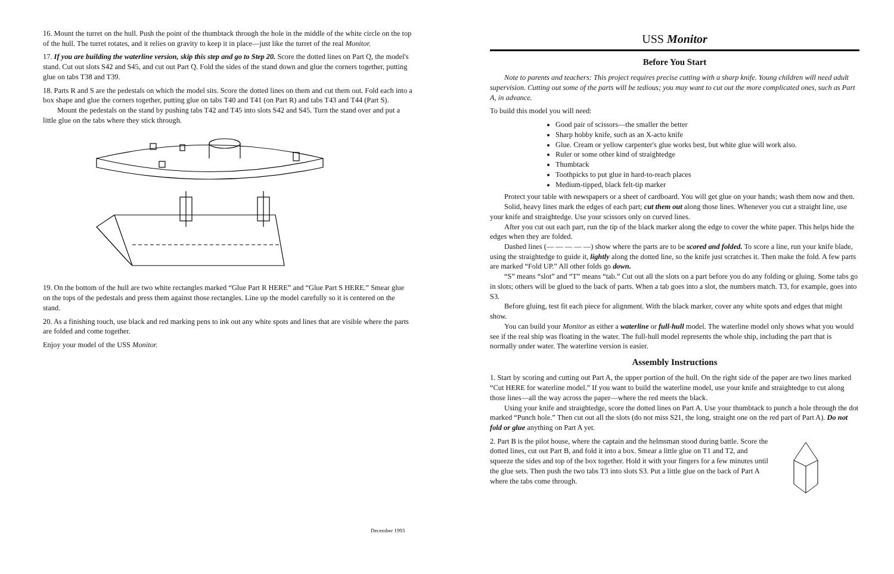16. Mount the turret on the hull. Push the point of the thumbtack through the hole in the middle of the white circle on the top of the hull. The turret rotates, and it relies on gravity to keep it in place—just like the turret of the real Monitor.
17. If you are building the waterline version, skip this step and go to Step 20. Score the dotted lines on Part Q, the model's stand. Cut out slots S42 and S45, and cut out Part Q. Fold the sides of the stand down and glue the corners together, putting glue on tabs T38 and T39.
18. Parts R and S are the pedestals on which the model sits. Score the dotted lines on them and cut them out. Fold each into a box shape and glue the corners together, putting glue on tabs T40 and T41 (on Part R) and tabs T43 and T44 (Part S).
Mount the pedestals on the stand by pushing tabs T42 and T45 into slots S42 and S45. Turn the stand over and put a little glue on the tabs where they stick through.
19. On the bottom of the hull are two white rectangles marked “Glue Part R HERE” and “Glue Part S HERE.” Smear glue on the tops of the pedestals and press them against those rectangles. Line up the model carefully so it is centered on the stand.
20. As a finishing touch, use black and red marking pens to ink out any white spots and lines that are visible where the parts are folded and come together.
Enjoy your model of the USS Monitor.
December 1993
USS Monitor
Before You Start
Note to parents and teachers: This project requires precise cutting with a sharp knife. Young children will need adult supervision. Cutting out some of the parts will be tedious; you may want to cut out the more complicated ones, such as Part A, in advance.
To build this model you will need:
Good pair of scissors—the smaller the better
Sharp hobby knife, such as an X-acto knife
Glue. Cream or yellow carpenter's glue works best, but white glue will work also.
Ruler or some other kind of straightedge
Thumbtack
Toothpicks to put glue in hard-to-reach places
Medium-tipped, black felt-tip marker
Protect your table with newspapers or a sheet of cardboard. You will get glue on your hands; wash them now and then.
Solid, heavy lines mark the edges of each part; cut them out along those lines. Whenever you cut a straight line, use your knife and straightedge. Use your scissors only on curved lines.
After you cut out each part, run the tip of the black marker along the edge to cover the white paper. This helps hide the edges when they are folded.
Dashed lines (— — — — —) show where the parts are to be scored and folded. To score a line, run your knife blade, using the straightedge to guide it, lightly along the dotted line, so the knife just scratches it. Then make the fold. A few parts are marked “Fold UP.” All other folds go down.
“S” means “slot” and “T” means “tab.” Cut out all the slots on a part before you do any folding or gluing. Some tabs go in slots; others will be glued to the back of parts. When a tab goes into a slot, the numbers match. T3, for example, goes into S3.
Before gluing, test fit each piece for alignment. With the black marker, cover any white spots and edges that might show.
You can build your Monitor as either a waterline or full-hull model. The waterline model only shows what you would see if the real ship was floating in the water. The full-hull model represents the whole ship, including the part that is normally under water. The waterline version is easier.
Assembly Instructions
1. Start by scoring and cutting out Part A, the upper portion of the hull. On the right side of the paper are two lines marked “Cut HERE for waterline model.” If you want to build the waterline model, use your knife and straightedge to cut along those lines—all the way across the paper—where the red meets the black.
Using your knife and straightedge, score the dotted lines on Part A. Use your thumbtack to punch a hole through the dot marked “Punch hole.” Then cut out all the slots (do not miss S21, the long, straight one on the red part of Part A). Do not fold or glue anything on Part A yet.
2. Part B is the pilot house, where the captain and the helmsman stood during battle. Score the dotted lines, cut out Part B, and fold it into a box. Smear a little glue on T1 and T2, and squeeze the sides and top of the box together. Hold it with your fingers for a few minutes until the glue sets. Then push the two tabs T3 into slots S3. Put a little glue on the back of Part A where the tabs come through.